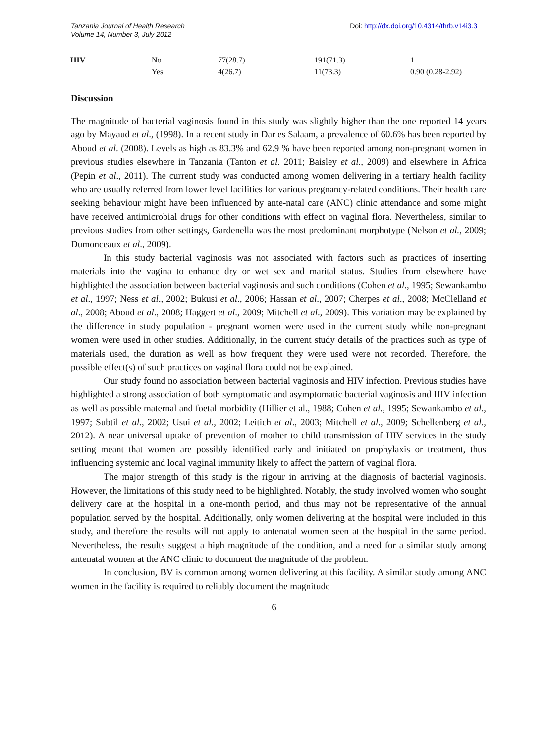Tanzania Journal of Health Research
Volume 14, Number 3, July 2012
Doi: http://dx.doi.org/10.4314/thrb.v14i3.3
| HIV | No | 77(28.7) | 191(71.3) | 1 |
| | Yes | 4(26.7) | 11(73.3) | 0.90 (0.28-2.92) |
Discussion
The magnitude of bacterial vaginosis found in this study was slightly higher than the one reported 14 years ago by Mayaud et al., (1998). In a recent study in Dar es Salaam, a prevalence of 60.6% has been reported by Aboud et al. (2008). Levels as high as 83.3% and 62.9 % have been reported among non-pregnant women in previous studies elsewhere in Tanzania (Tanton et al. 2011; Baisley et al., 2009) and elsewhere in Africa (Pepin et al., 2011). The current study was conducted among women delivering in a tertiary health facility who are usually referred from lower level facilities for various pregnancy-related conditions. Their health care seeking behaviour might have been influenced by ante-natal care (ANC) clinic attendance and some might have received antimicrobial drugs for other conditions with effect on vaginal flora. Nevertheless, similar to previous studies from other settings, Gardenella was the most predominant morphotype (Nelson et al., 2009; Dumonceaux et al., 2009).
In this study bacterial vaginosis was not associated with factors such as practices of inserting materials into the vagina to enhance dry or wet sex and marital status. Studies from elsewhere have highlighted the association between bacterial vaginosis and such conditions (Cohen et al., 1995; Sewankambo et al., 1997; Ness et al., 2002; Bukusi et al., 2006; Hassan et al., 2007; Cherpes et al., 2008; McClelland et al., 2008; Aboud et al., 2008; Haggert et al., 2009; Mitchell et al., 2009). This variation may be explained by the difference in study population - pregnant women were used in the current study while non-pregnant women were used in other studies. Additionally, in the current study details of the practices such as type of materials used, the duration as well as how frequent they were used were not recorded. Therefore, the possible effect(s) of such practices on vaginal flora could not be explained.
Our study found no association between bacterial vaginosis and HIV infection. Previous studies have highlighted a strong association of both symptomatic and asymptomatic bacterial vaginosis and HIV infection as well as possible maternal and foetal morbidity (Hillier et al., 1988; Cohen et al., 1995; Sewankambo et al., 1997; Subtil et al., 2002; Usui et al., 2002; Leitich et al., 2003; Mitchell et al., 2009; Schellenberg et al., 2012). A near universal uptake of prevention of mother to child transmission of HIV services in the study setting meant that women are possibly identified early and initiated on prophylaxis or treatment, thus influencing systemic and local vaginal immunity likely to affect the pattern of vaginal flora.
The major strength of this study is the rigour in arriving at the diagnosis of bacterial vaginosis. However, the limitations of this study need to be highlighted. Notably, the study involved women who sought delivery care at the hospital in a one-month period, and thus may not be representative of the annual population served by the hospital. Additionally, only women delivering at the hospital were included in this study, and therefore the results will not apply to antenatal women seen at the hospital in the same period. Nevertheless, the results suggest a high magnitude of the condition, and a need for a similar study among antenatal women at the ANC clinic to document the magnitude of the problem.
In conclusion, BV is common among women delivering at this facility. A similar study among ANC women in the facility is required to reliably document the magnitude
6